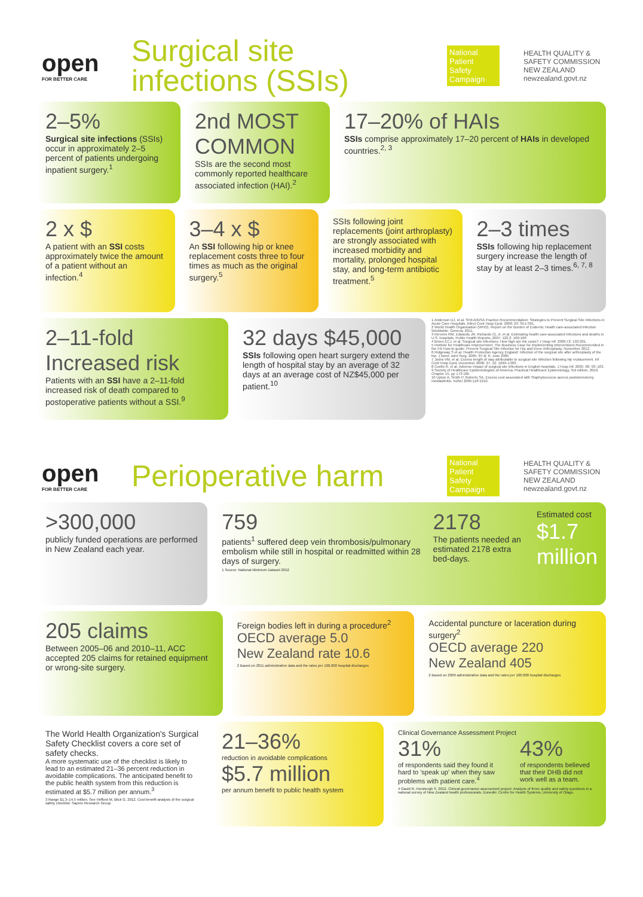open
FOR BETTER CARE
Surgical site
infections (SSIs)
National Patient Safety Campaign
HEALTH QUALITY & SAFETY COMMISSION NEW ZEALAND
newzealand.govt.nz
2–5%
Surgical site infections (SSIs) occur in approximately 2–5 percent of patients undergoing inpatient surgery.<sup>1</sup>
2nd MOST COMMON
SSIs are the second most commonly reported healthcare associated infection (HAI).<sup>2</sup>
17–20% of HAIs
SSIs comprise approximately 17–20 percent of HAIs in developed countries.<sup>2, 3</sup>
2 x $
A patient with an SSI costs approximately twice the amount of a patient without an infection.<sup>4</sup>
3–4 x $
An SSI following hip or knee replacement costs three to four times as much as the original surgery.<sup>5</sup>
SSIs following joint replacements (joint arthroplasty) are strongly associated with increased morbidity and mortality, prolonged hospital stay, and long-term antibiotic treatment.<sup>5</sup>
2–3 times
SSIs following hip replacement surgery increase the length of stay by at least 2–3 times.<sup>6, 7, 8</sup>
2–11-fold Increased risk
Patients with an SSI have a 2–11-fold increased risk of death compared to postoperative patients without a SSI.<sup>9</sup>
32 days $45,000
SSIs following open heart surgery extend the length of hospital stay by an average of 32 days at an average cost of NZ$45,000 per patient.<sup>10</sup>
1 Anderson DJ, et al. SHEA/IDSA Practice Recommendation: Strategies to Prevent Surgical Site Infections in Acute Care Hospitals. Infect Cont Hosp Epid. 2008; 29: S51-S61.
2 World Health Organization (WHO). Report on the Burden of Endemic Health care-associated Infection Worldwide. Geneva, 2011.
3 Klevens RM, Edwards JR, Richards CL Jr, et al. Estimating health care-associated infections and deaths in U.S. hospitals. Public Health Reports, 2007; 122.2: 160-166
4 Broex ECJ, et al. Surgical site infections: How high are the costs? J Hosp Inf. 2009;72: 193-201.
5 Institute for Healthcare Improvement. The Business Case for Implementing Interventions Recommended in the IHI How-to guide: Prevent Surgical Site Infection for Hip and Knee Arthroplasty. November 2012.
6 Ridgeway S et al. Health Protection Agency England: Infection of the surgical site after arthroplasty of the hip. J Bone Joint Surg. 2005; 87-B; 6: June 2005
7 Jodra VM, et al. Excess length of stay attributable to surgical site infection following hip replacement. Inf Cont Hosp Epid, December 2006; 27, 12: 1299–1303.
8 Coello R, et al. Adverse impact of surgical site infections in English hospitals. J Hosp Inf. 2005; 60: 93–103.
9 Society of Healthcare Epidemiologists of America, Practical Healthcare Epidemiology, 3rd edition, 2010, Chapter 15, pp 173-185
10 Upton A, Smith P, Roberts SA. Excess cost associated with Staphylococcus aureus poststernotomy mediastinitis. NZMJ 2005;118:1210.
open
FOR BETTER CARE
Perioperative harm
National Patient Safety Campaign
HEALTH QUALITY & SAFETY COMMISSION NEW ZEALAND
newzealand.govt.nz
>300,000
publicly funded operations are performed in New Zealand each year.
759
patients<sup>1</sup> suffered deep vein thrombosis/pulmonary embolism while still in hospital or readmitted within 28 days of surgery.
1 Source: National Minimum Dataset 2012
2178
The patients needed an estimated 2178 extra bed-days.
Estimated cost
$1.7 million
205 claims
Between 2005–06 and 2010–11, ACC accepted 205 claims for retained equipment or wrong-site surgery.
Foreign bodies left in during a procedure<sup>2</sup>
OECD average 5.0
New Zealand rate 10.6
2 Based on 2011 administrative data and the rates per 100,000 hospital discharges
Accidental puncture or laceration during surgery<sup>2</sup>
OECD average 220
New Zealand 405
2 Based on 2009 administrative data and the rates per 100,000 hospital discharges
The World Health Organization's Surgical Safety Checklist covers a core set of safety checks.
A more systematic use of the checklist is likely to lead to an estimated 21–36 percent reduction in avoidable complications. The anticipated benefit to the public health system from this reduction is estimated at $5.7 million per annum.<sup>3</sup>
3 Range $1.3–14.5 million. See Hefford M, Blick G. 2012. Cost benefit analysis of the surgical safety checklist. Sapere Research Group.
21–36%
reduction in avoidable complications
$5.7 million
per annum benefit to public health system
Clinical Governance Assessment Project
31%
of respondents said they found it hard to 'speak up' when they saw problems with patient care.<sup>4</sup>
43%
of respondents believed that their DHB did not work well as a team.
4 Gauld R, Horsburgh S. 2012. Clinical governance assessment project: Analysis of three quality and safety questions in a national survey of New Zealand health professionals. Dunedin: Centre for Health Systems, University of Otago.